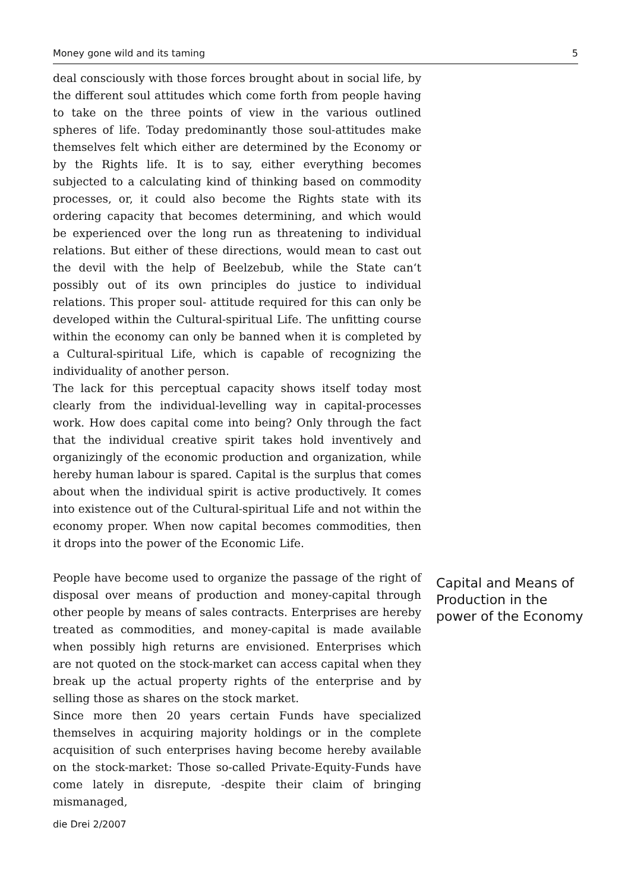Money gone wild and its taming 5
deal consciously with those forces brought about in social life, by the different soul attitudes which come forth from people having to take on the three points of view in the various outlined spheres of life. Today predominantly those soul-attitudes make themselves felt which either are determined by the Economy or by the Rights life. It is to say, either everything becomes subjected to a calculating kind of thinking based on commodity processes, or, it could also become the Rights state with its ordering capacity that becomes determining, and which would be experienced over the long run as threatening to individual relations. But either of these directions, would mean to cast out the devil with the help of Beelzebub, while the State can‘t possibly out of its own principles do justice to individual relations. This proper soul- attitude required for this can only be developed within the Cultural-spiritual Life. The unfitting course within the economy can only be banned when it is completed by a Cultural-spiritual Life, which is capable of recognizing the individuality of another person.
The lack for this perceptual capacity shows itself today most clearly from the individual-levelling way in capital-processes work. How does capital come into being? Only through the fact that the individual creative spirit takes hold inventively and organizingly of the economic production and organization, while hereby human labour is spared. Capital is the surplus that comes about when the individual spirit is active productively. It comes into existence out of the Cultural-spiritual Life and not within the economy proper. When now capital becomes commodities, then it drops into the power of the Economic Life.
People have become used to organize the passage of the right of disposal over means of production and money-capital through other people by means of sales contracts. Enterprises are hereby treated as commodities, and money-capital is made available when possibly high returns are envisioned. Enterprises which are not quoted on the stock-market can access capital when they break up the actual property rights of the enterprise and by selling those as shares on the stock market.
Since more then 20 years certain Funds have specialized themselves in acquiring majority holdings or in the complete acquisition of such enterprises having become hereby available on the stock-market: Those so-called Private-Equity-Funds have come lately in disrepute, -despite their claim of bringing mismanaged,
Capital and Means of
Production in the
power of the Economy
die Drei 2/2007